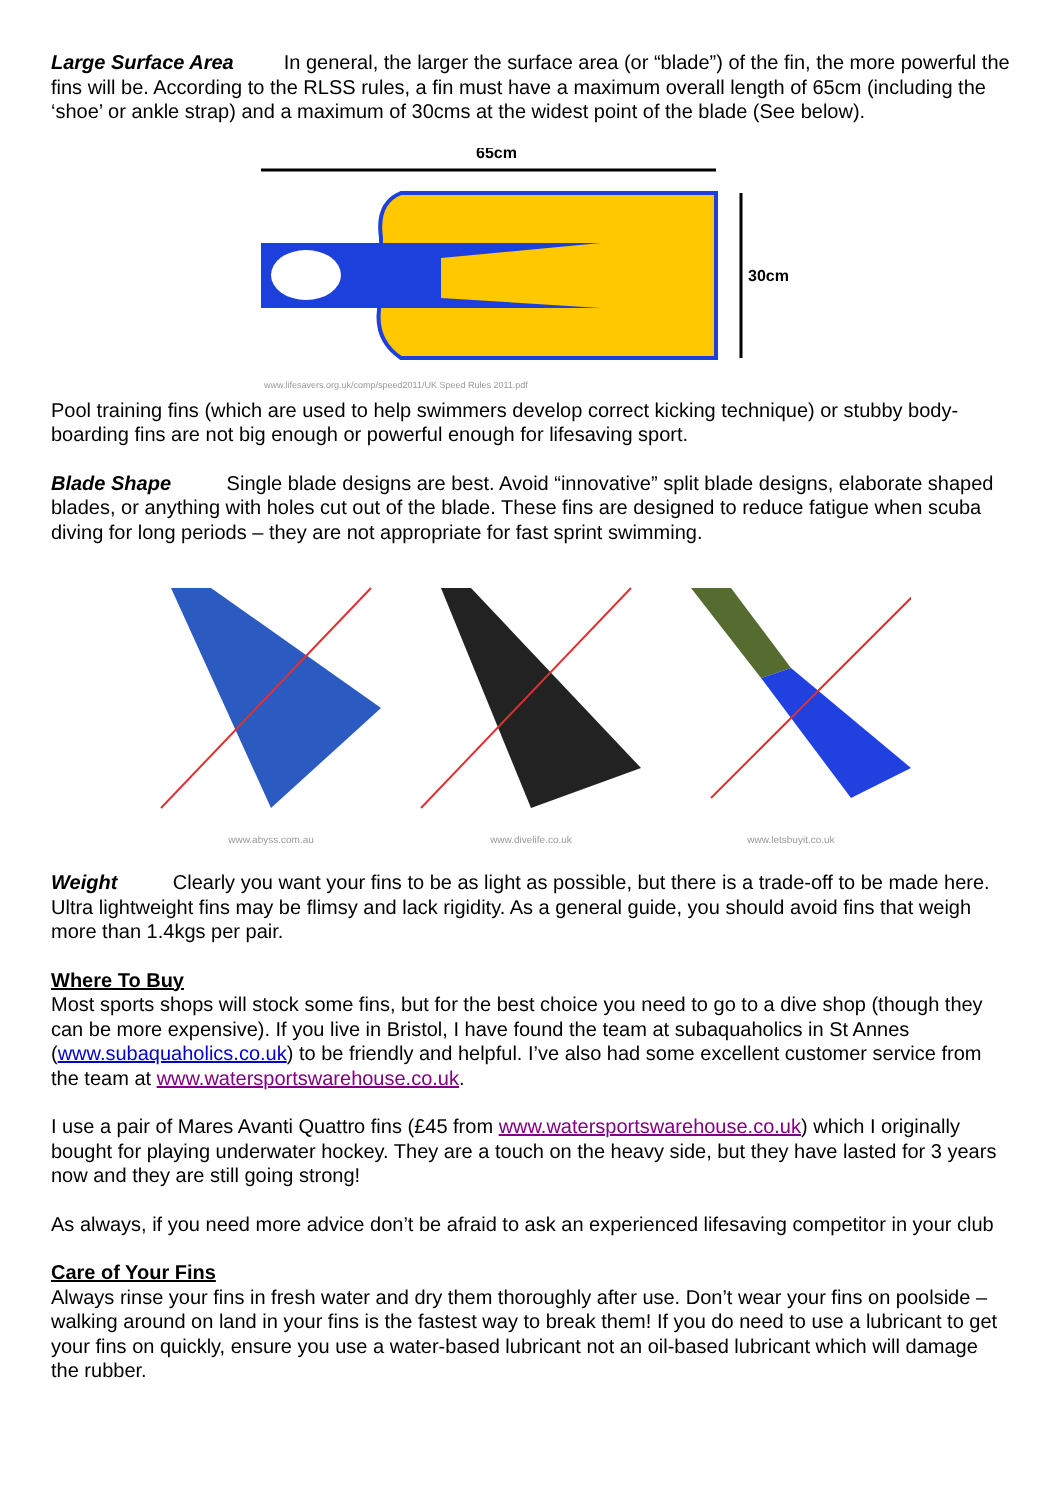Large Surface Area In general, the larger the surface area (or “blade”) of the fin, the more powerful the fins will be. According to the RLSS rules, a fin must have a maximum overall length of 65cm (including the ‘shoe’ or ankle strap) and a maximum of 30cms at the widest point of the blade (See below).
65cm
30cm
www.lifesavers.org.uk/comp/speed2011/UK Speed Rules 2011.pdf
Pool training fins (which are used to help swimmers develop correct kicking technique) or stubby body-boarding fins are not big enough or powerful enough for lifesaving sport.
Blade Shape Single blade designs are best. Avoid “innovative” split blade designs, elaborate shaped blades, or anything with holes cut out of the blade. These fins are designed to reduce fatigue when scuba diving for long periods – they are not appropriate for fast sprint swimming.
www.abyss.com.au
www.divelife.co.uk
www.letsbuyit.co.uk
Weight Clearly you want your fins to be as light as possible, but there is a trade-off to be made here. Ultra lightweight fins may be flimsy and lack rigidity. As a general guide, you should avoid fins that weigh more than 1.4kgs per pair.
Where To Buy
Most sports shops will stock some fins, but for the best choice you need to go to a dive shop (though they can be more expensive). If you live in Bristol, I have found the team at subaquaholics in St Annes (www.subaquaholics.co.uk) to be friendly and helpful. I’ve also had some excellent customer service from the team at www.watersportswarehouse.co.uk.
I use a pair of Mares Avanti Quattro fins (£45 from www.watersportswarehouse.co.uk) which I originally bought for playing underwater hockey. They are a touch on the heavy side, but they have lasted for 3 years now and they are still going strong!
As always, if you need more advice don’t be afraid to ask an experienced lifesaving competitor in your club
Care of Your Fins
Always rinse your fins in fresh water and dry them thoroughly after use. Don’t wear your fins on poolside – walking around on land in your fins is the fastest way to break them! If you do need to use a lubricant to get your fins on quickly, ensure you use a water-based lubricant not an oil-based lubricant which will damage the rubber.